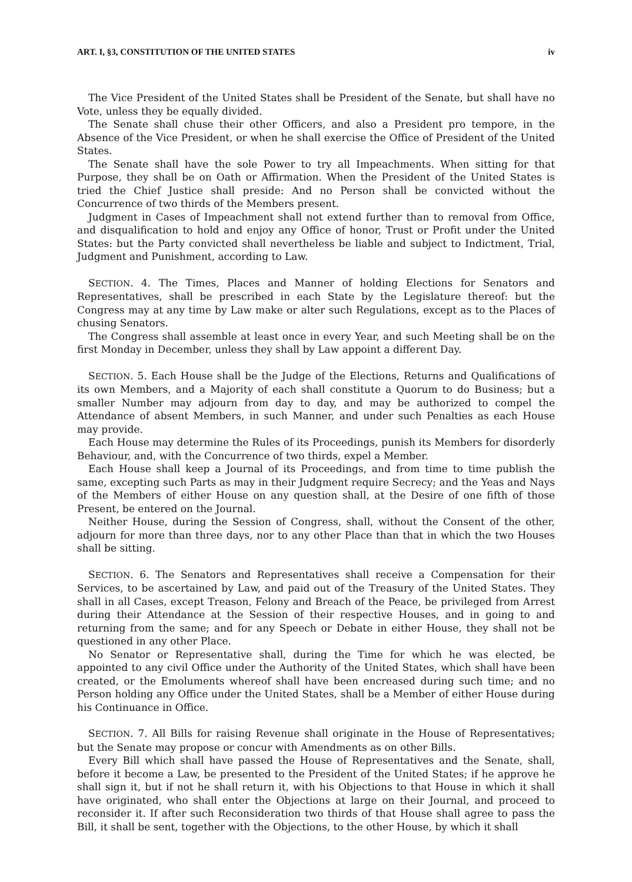ART. I, §3, CONSTITUTION OF THE UNITED STATES iv
The Vice President of the United States shall be President of the Senate, but shall have no Vote, unless they be equally divided.
The Senate shall chuse their other Officers, and also a President pro tempore, in the Absence of the Vice President, or when he shall exercise the Office of President of the United States.
The Senate shall have the sole Power to try all Impeachments. When sitting for that Purpose, they shall be on Oath or Affirmation. When the President of the United States is tried the Chief Justice shall preside: And no Person shall be convicted without the Concurrence of two thirds of the Members present.
Judgment in Cases of Impeachment shall not extend further than to removal from Office, and disqualification to hold and enjoy any Office of honor, Trust or Profit under the United States: but the Party convicted shall nevertheless be liable and subject to Indictment, Trial, Judgment and Punishment, according to Law.
SECTION. 4. The Times, Places and Manner of holding Elections for Senators and Representatives, shall be prescribed in each State by the Legislature thereof: but the Congress may at any time by Law make or alter such Regulations, except as to the Places of chusing Senators.
The Congress shall assemble at least once in every Year, and such Meeting shall be on the first Monday in December, unless they shall by Law appoint a different Day.
SECTION. 5. Each House shall be the Judge of the Elections, Returns and Qualifications of its own Members, and a Majority of each shall constitute a Quorum to do Business; but a smaller Number may adjourn from day to day, and may be authorized to compel the Attendance of absent Members, in such Manner, and under such Penalties as each House may provide.
Each House may determine the Rules of its Proceedings, punish its Members for disorderly Behaviour, and, with the Concurrence of two thirds, expel a Member.
Each House shall keep a Journal of its Proceedings, and from time to time publish the same, excepting such Parts as may in their Judgment require Secrecy; and the Yeas and Nays of the Members of either House on any question shall, at the Desire of one fifth of those Present, be entered on the Journal.
Neither House, during the Session of Congress, shall, without the Consent of the other, adjourn for more than three days, nor to any other Place than that in which the two Houses shall be sitting.
SECTION. 6. The Senators and Representatives shall receive a Compensation for their Services, to be ascertained by Law, and paid out of the Treasury of the United States. They shall in all Cases, except Treason, Felony and Breach of the Peace, be privileged from Arrest during their Attendance at the Session of their respective Houses, and in going to and returning from the same; and for any Speech or Debate in either House, they shall not be questioned in any other Place.
No Senator or Representative shall, during the Time for which he was elected, be appointed to any civil Office under the Authority of the United States, which shall have been created, or the Emoluments whereof shall have been encreased during such time; and no Person holding any Office under the United States, shall be a Member of either House during his Continuance in Office.
SECTION. 7. All Bills for raising Revenue shall originate in the House of Representatives; but the Senate may propose or concur with Amendments as on other Bills.
Every Bill which shall have passed the House of Representatives and the Senate, shall, before it become a Law, be presented to the President of the United States; if he approve he shall sign it, but if not he shall return it, with his Objections to that House in which it shall have originated, who shall enter the Objections at large on their Journal, and proceed to reconsider it. If after such Reconsideration two thirds of that House shall agree to pass the Bill, it shall be sent, together with the Objections, to the other House, by which it shall